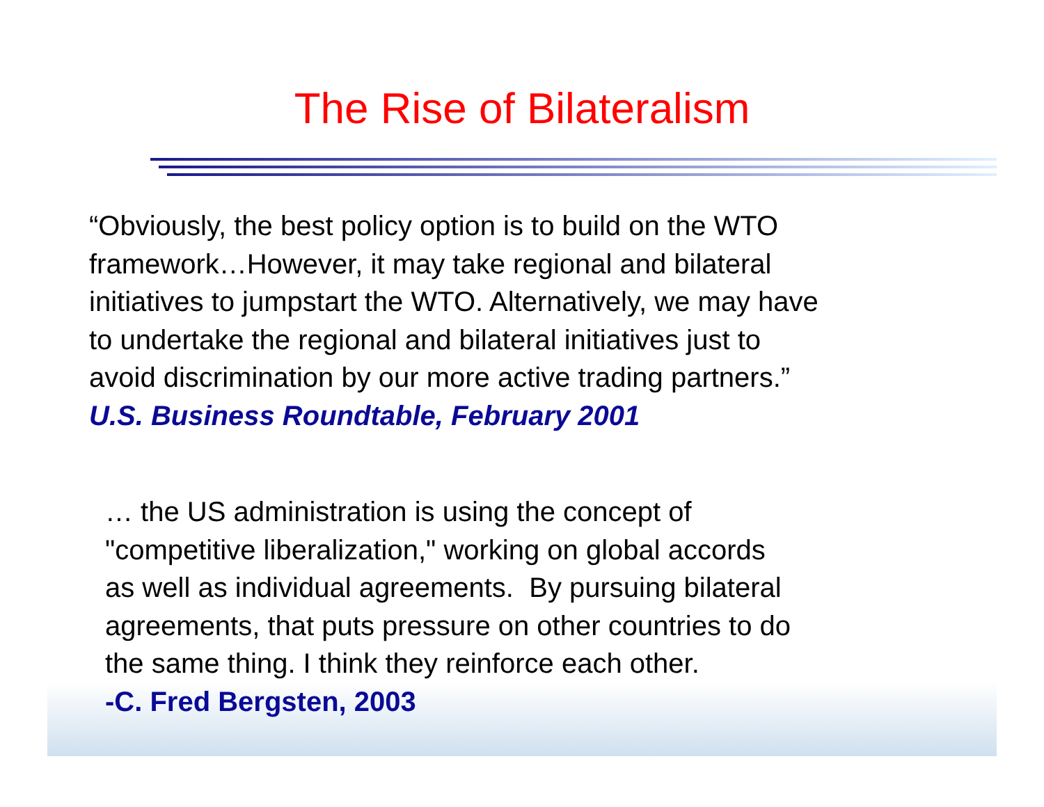The Rise of Bilateralism
“Obviously, the best policy option is to build on the WTO
framework…However, it may take regional and bilateral
initiatives to jumpstart the WTO. Alternatively, we may have
to undertake the regional and bilateral initiatives just to
avoid discrimination by our more active trading partners.”
U.S. Business Roundtable, February 2001
… the US administration is using the concept of
"competitive liberalization," working on global accords
as well as individual agreements. By pursuing bilateral
agreements, that puts pressure on other countries to do
the same thing. I think they reinforce each other.
-C. Fred Bergsten, 2003